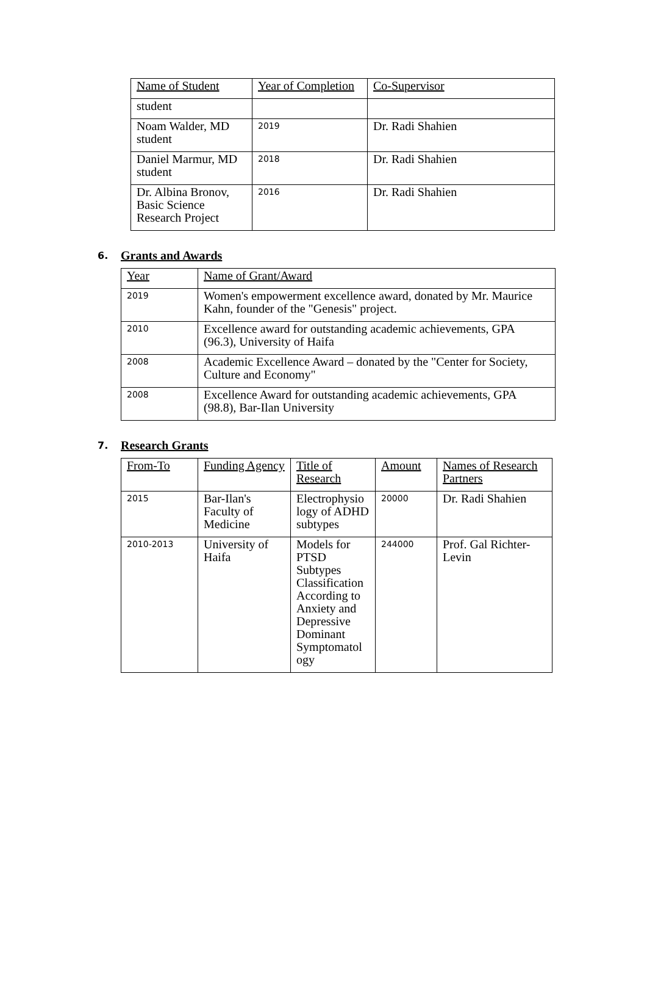| Name of Student | Year of Completion | Co-Supervisor |
| --- | --- | --- |
| student | | |
| Noam Walder, MD student | 2019 | Dr. Radi Shahien |
| Daniel Marmur, MD student | 2018 | Dr. Radi Shahien |
| Dr. Albina Bronov, Basic Science Research Project | 2016 | Dr. Radi Shahien |
6. Grants and Awards
| Year | Name of Grant/Award |
| --- | --- |
| 2019 | Women's empowerment excellence award, donated by Mr. Maurice Kahn, founder of the "Genesis" project. |
| 2010 | Excellence award for outstanding academic achievements, GPA (96.3), University of Haifa |
| 2008 | Academic Excellence Award – donated by the "Center for Society, Culture and Economy" |
| 2008 | Excellence Award for outstanding academic achievements, GPA (98.8), Bar-Ilan University |
7. Research Grants
| From-To | Funding Agency | Title of Research | Amount | Names of Research Partners |
| --- | --- | --- | --- | --- |
| 2015 | Bar-Ilan's Faculty of Medicine | Electrophysio logy of ADHD subtypes | 20000 | Dr. Radi Shahien |
| 2010-2013 | University of Haifa | Models for PTSD Subtypes Classification According to Anxiety and Depressive Dominant Symptomatol ogy | 244000 | Prof. Gal Richter-Levin |